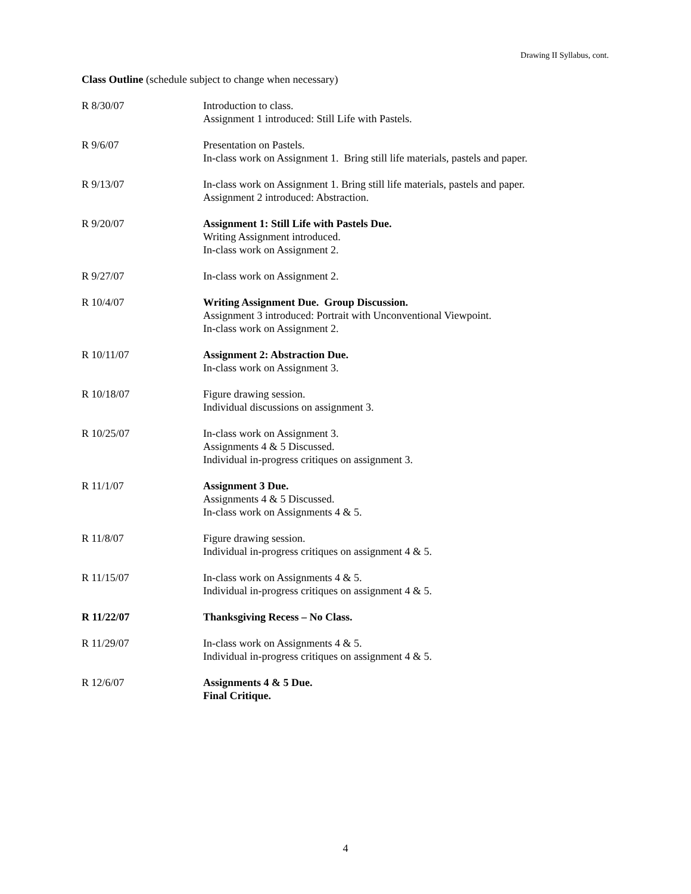Drawing II Syllabus, cont.
Class Outline (schedule subject to change when necessary)
| R 8/30/07 | Introduction to class. Assignment 1 introduced: Still Life with Pastels. |
| R 9/6/07 | Presentation on Pastels. In-class work on Assignment 1. Bring still life materials, pastels and paper. |
| R 9/13/07 | In-class work on Assignment 1. Bring still life materials, pastels and paper. Assignment 2 introduced: Abstraction. |
| R 9/20/07 | Assignment 1: Still Life with Pastels Due. Writing Assignment introduced. In-class work on Assignment 2. |
| R 9/27/07 | In-class work on Assignment 2. |
| R 10/4/07 | Writing Assignment Due. Group Discussion. Assignment 3 introduced: Portrait with Unconventional Viewpoint. In-class work on Assignment 2. |
| R 10/11/07 | Assignment 2: Abstraction Due. In-class work on Assignment 3. |
| R 10/18/07 | Figure drawing session. Individual discussions on assignment 3. |
| R 10/25/07 | In-class work on Assignment 3. Assignments 4 & 5 Discussed. Individual in-progress critiques on assignment 3. |
| R 11/1/07 | Assignment 3 Due. Assignments 4 & 5 Discussed. In-class work on Assignments 4 & 5. |
| R 11/8/07 | Figure drawing session. Individual in-progress critiques on assignment 4 & 5. |
| R 11/15/07 | In-class work on Assignments 4 & 5. Individual in-progress critiques on assignment 4 & 5. |
| R 11/22/07 | Thanksgiving Recess – No Class. |
| R 11/29/07 | In-class work on Assignments 4 & 5. Individual in-progress critiques on assignment 4 & 5. |
| R 12/6/07 | Assignments 4 & 5 Due. Final Critique. |
4